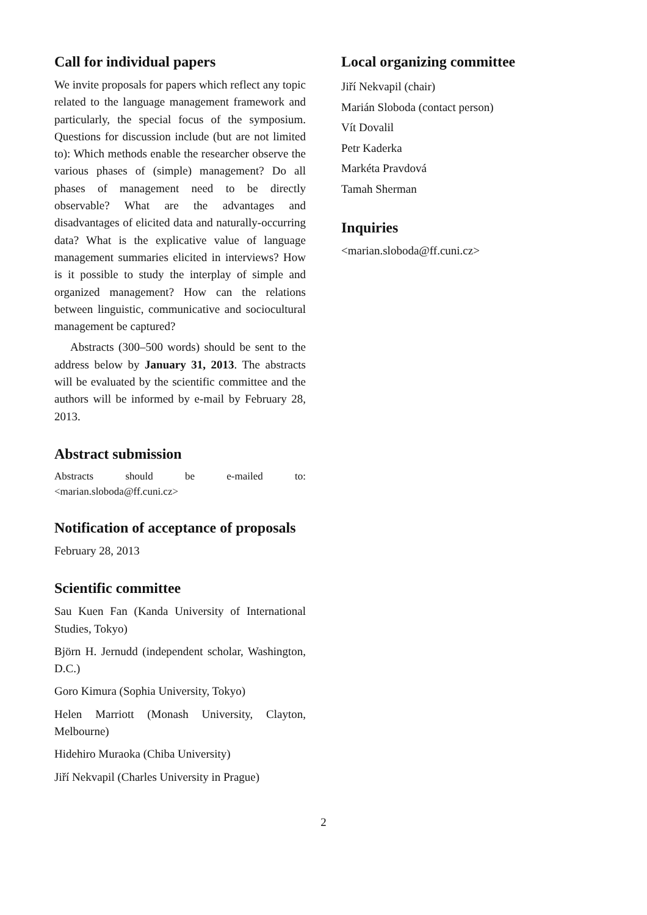Call for individual papers
We invite proposals for papers which reflect any topic related to the language management framework and particularly, the special focus of the symposium. Questions for discussion include (but are not limited to): Which methods enable the researcher observe the various phases of (simple) management? Do all phases of management need to be directly observable? What are the advantages and disadvantages of elicited data and naturally-occurring data? What is the explicative value of language management summaries elicited in interviews? How is it possible to study the interplay of simple and organized management? How can the relations between linguistic, communicative and sociocultural management be captured?
Abstracts (300–500 words) should be sent to the address below by January 31, 2013. The abstracts will be evaluated by the scientific committee and the authors will be informed by e-mail by February 28, 2013.
Abstract submission
Abstracts should be e-mailed to: <marian.sloboda@ff.cuni.cz>
Notification of acceptance of proposals
February 28, 2013
Scientific committee
Sau Kuen Fan (Kanda University of International Studies, Tokyo)
Björn H. Jernudd (independent scholar, Washington, D.C.)
Goro Kimura (Sophia University, Tokyo)
Helen Marriott (Monash University, Clayton, Melbourne)
Hidehiro Muraoka (Chiba University)
Jiří Nekvapil (Charles University in Prague)
Local organizing committee
Jiří Nekvapil (chair)
Marián Sloboda (contact person)
Vít Dovalil
Petr Kaderka
Markéta Pravdová
Tamah Sherman
Inquiries
<marian.sloboda@ff.cuni.cz>
2